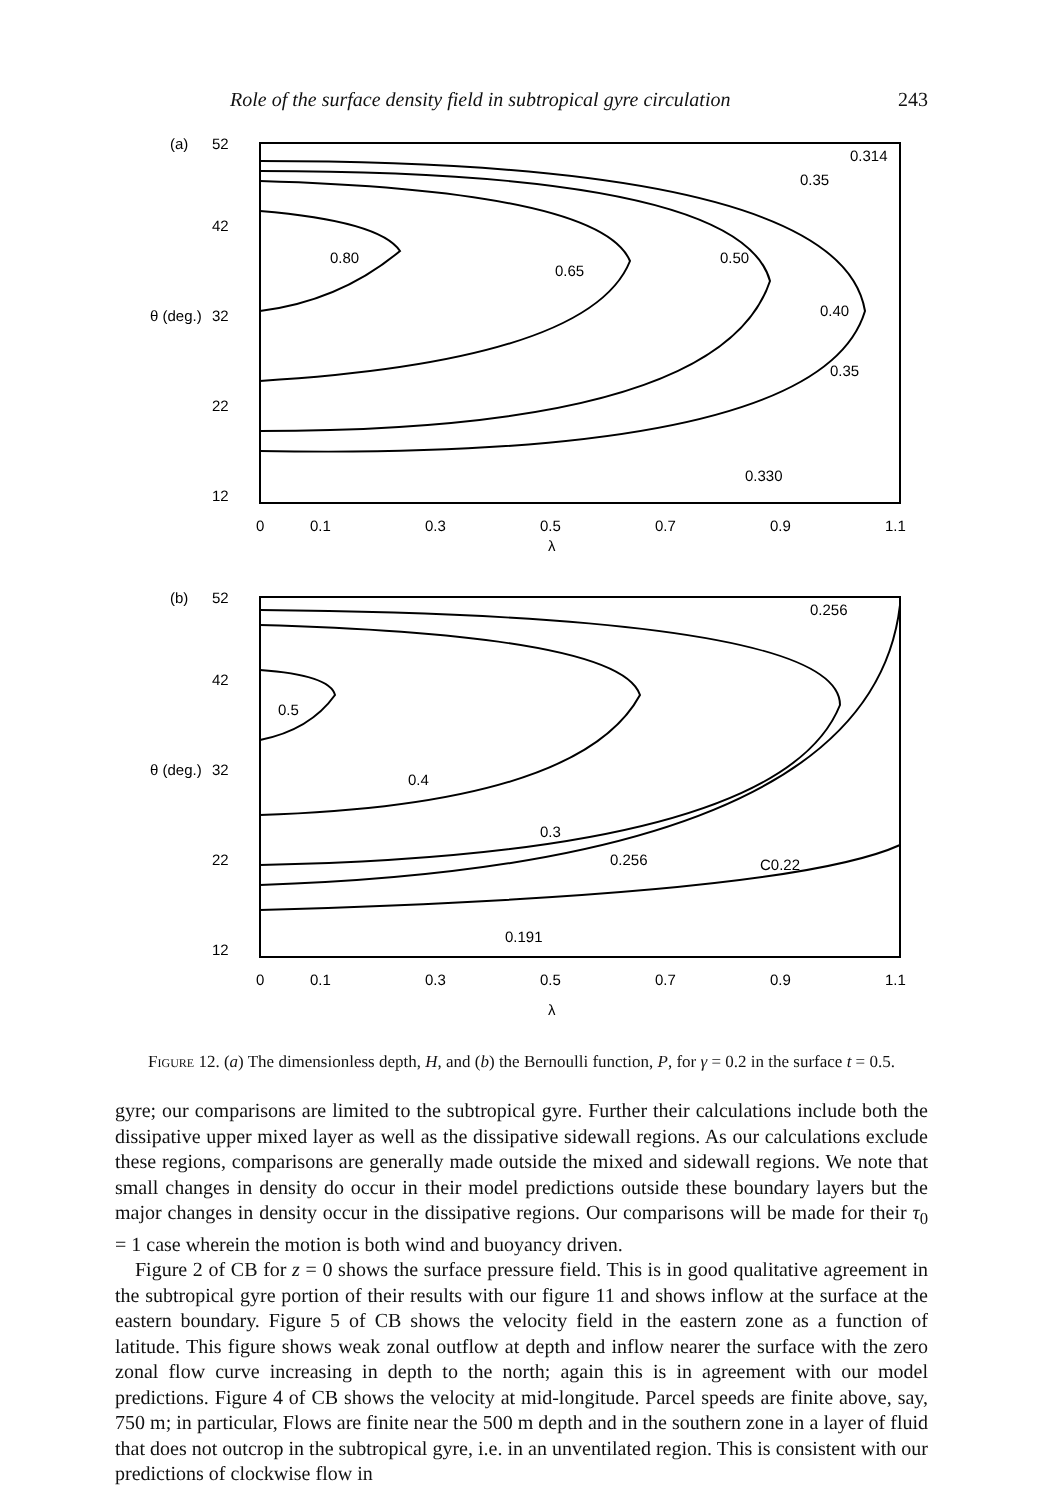Role of the surface density field in subtropical gyre circulation 243
(a)
52
42
θ (deg.)
32
22
12
0.80
0.65
0.50
0.40
0.35
0.35
0.314
0.330
0
0.1
0.3
0.5
0.7
0.9
1.1
λ
(b)
52
42
θ (deg.)
32
22
12
0.5
0.4
0.3
0.256
C0.22
0.256
0.191
0
0.1
0.3
0.5
0.7
0.9
1.1
λ
Figure 12. (a) The dimensionless depth, H, and (b) the Bernoulli function, P, for γ = 0.2 in the surface t = 0.5.
gyre; our comparisons are limited to the subtropical gyre. Further their calculations include both the dissipative upper mixed layer as well as the dissipative sidewall regions. As our calculations exclude these regions, comparisons are generally made outside the mixed and sidewall regions. We note that small changes in density do occur in their model predictions outside these boundary layers but the major changes in density occur in the dissipative regions. Our comparisons will be made for their τ<sub>0</sub> = 1 case wherein the motion is both wind and buoyancy driven.
Figure 2 of CB for z = 0 shows the surface pressure field. This is in good qualitative agreement in the subtropical gyre portion of their results with our figure 11 and shows inflow at the surface at the eastern boundary. Figure 5 of CB shows the velocity field in the eastern zone as a function of latitude. This figure shows weak zonal outflow at depth and inflow nearer the surface with the zero zonal flow curve increasing in depth to the north; again this is in agreement with our model predictions. Figure 4 of CB shows the velocity at mid-longitude. Parcel speeds are finite above, say, 750 m; in particular, Flows are finite near the 500 m depth and in the southern zone in a layer of fluid that does not outcrop in the subtropical gyre, i.e. in an unventilated region. This is consistent with our predictions of clockwise flow in